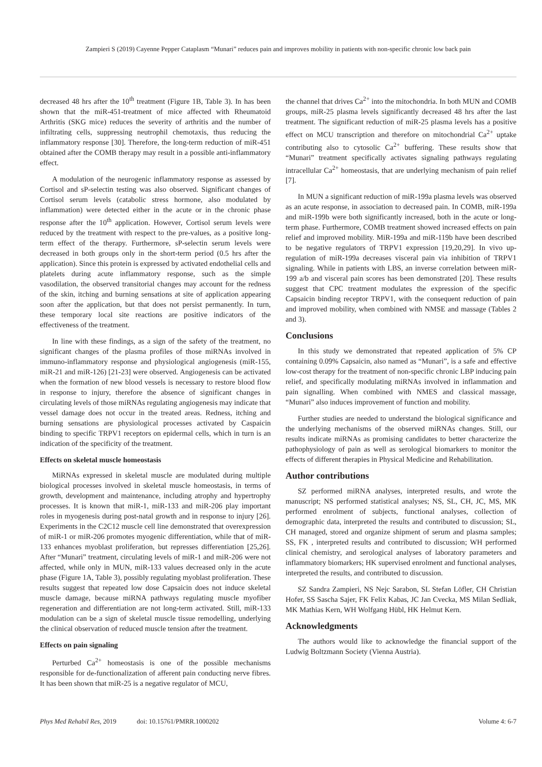Zampieri S (2019) Cayenne Pepper Cataplasm “Munari” reduces pain and improves mobility in patients with non-specific chronic low back pain
decreased 48 hrs after the 10<sup>th</sup> treatment (Figure 1B, Table 3). In has been shown that the miR-451-treatment of mice affected with Rheumatoid Arthritis (SKG mice) reduces the severity of arthritis and the number of infiltrating cells, suppressing neutrophil chemotaxis, thus reducing the inflammatory response [30]. Therefore, the long-term reduction of miR-451 obtained after the COMB therapy may result in a possible anti-inflammatory effect.
A modulation of the neurogenic inflammatory response as assessed by Cortisol and sP-selectin testing was also observed. Significant changes of Cortisol serum levels (catabolic stress hormone, also modulated by inflammation) were detected either in the acute or in the chronic phase response after the 10<sup>th</sup> application. However, Cortisol serum levels were reduced by the treatment with respect to the pre-values, as a positive long-term effect of the therapy. Furthermore, sP-selectin serum levels were decreased in both groups only in the short-term period (0.5 hrs after the application). Since this protein is expressed by activated endothelial cells and platelets during acute inflammatory response, such as the simple vasodilation, the observed transitorial changes may account for the redness of the skin, itching and burning sensations at site of application appearing soon after the application, but that does not persist permanently. In turn, these temporary local site reactions are positive indicators of the effectiveness of the treatment.
In line with these findings, as a sign of the safety of the treatment, no significant changes of the plasma profiles of those miRNAs involved in immuno-inflammatory response and physiological angiogenesis (miR-155, miR-21 and miR-126) [21-23] were observed. Angiogenesis can be activated when the formation of new blood vessels is necessary to restore blood flow in response to injury, therefore the absence of significant changes in circulating levels of those miRNAs regulating angiogenesis may indicate that vessel damage does not occur in the treated areas. Redness, itching and burning sensations are physiological processes activated by Caspaicin binding to specific TRPV1 receptors on epidermal cells, which in turn is an indication of the specificity of the treatment.
Effects on skeletal muscle homeostasis
MiRNAs expressed in skeletal muscle are modulated during multiple biological processes involved in skeletal muscle homeostasis, in terms of growth, development and maintenance, including atrophy and hypertrophy processes. It is known that miR-1, miR-133 and miR-206 play important roles in myogenesis during post-natal growth and in response to injury [26]. Experiments in the C2C12 muscle cell line demonstrated that overexpression of miR-1 or miR-206 promotes myogenic differentiation, while that of miR-133 enhances myoblast proliferation, but represses differentiation [25,26]. After “Munari” treatment, circulating levels of miR-1 and miR-206 were not affected, while only in MUN, miR-133 values decreased only in the acute phase (Figure 1A, Table 3), possibly regulating myoblast proliferation. These results suggest that repeated low dose Capsaicin does not induce skeletal muscle damage, because miRNA pathways regulating muscle myofiber regeneration and differentiation are not long-term activated. Still, miR-133 modulation can be a sign of skeletal muscle tissue remodelling, underlying the clinical observation of reduced muscle tension after the treatment.
Effects on pain signaling
Perturbed Ca<sup>2+</sup> homeostasis is one of the possible mechanisms responsible for de-functionalization of afferent pain conducting nerve fibres. It has been shown that miR-25 is a negative regulator of MCU,
the channel that drives Ca<sup>2+</sup> into the mitochondria. In both MUN and COMB groups, miR-25 plasma levels significantly decreased 48 hrs after the last treatment. The significant reduction of miR-25 plasma levels has a positive effect on MCU transcription and therefore on mitochondrial Ca<sup>2+</sup> uptake contributing also to cytosolic Ca<sup>2+</sup> buffering. These results show that “Munari” treatment specifically activates signaling pathways regulating intracellular Ca<sup>2+</sup> homeostasis, that are underlying mechanism of pain relief [7].
In MUN a significant reduction of miR-199a plasma levels was observed as an acute response, in association to decreased pain. In COMB, miR-199a and miR-199b were both significantly increased, both in the acute or long-term phase. Furthermore, COMB treatment showed increased effects on pain relief and improved mobility. MiR-199a and miR-119b have been described to be negative regulators of TRPV1 expression [19,20,29]. In vivo up-regulation of miR-199a decreases visceral pain via inhibition of TRPV1 signaling. While in patients with LBS, an inverse correlation between miR-199 a/b and visceral pain scores has been demonstrated [20]. These results suggest that CPC treatment modulates the expression of the specific Capsaicin binding receptor TRPV1, with the consequent reduction of pain and improved mobility, when combined with NMSE and massage (Tables 2 and 3).
Conclusions
In this study we demonstrated that repeated application of 5% CP containing 0.09% Capsaicin, also named as “Munari”, is a safe and effective low-cost therapy for the treatment of non-specific chronic LBP inducing pain relief, and specifically modulating miRNAs involved in inflammation and pain signalling. When combined with NMES and classical massage, “Munari” also induces improvement of function and mobility.
Further studies are needed to understand the biological significance and the underlying mechanisms of the observed miRNAs changes. Still, our results indicate miRNAs as promising candidates to better characterize the pathophysiology of pain as well as serological biomarkers to monitor the effects of different therapies in Physical Medicine and Rehabilitation.
Author contributions
SZ performed miRNA analyses, interpreted results, and wrote the manuscript; NS performed statistical analyses; NS, SL, CH, JC, MS, MK performed enrolment of subjects, functional analyses, collection of demographic data, interpreted the results and contributed to discussion; SL, CH managed, stored and organize shipment of serum and plasma samples; SS, FK , interpreted results and contributed to discussion; WH performed clinical chemistry, and serological analyses of laboratory parameters and inflammatory biomarkers; HK supervised enrolment and functional analyses, interpreted the results, and contributed to discussion.
SZ Sandra Zampieri, NS Nejc Sarabon, SL Stefan Löfler, CH Christian Hofer, SS Sascha Sajer, FK Felix Kabas, JC Jan Cvecka, MS Milan Sedliak, MK Mathias Kern, WH Wolfgang Hübl, HK Helmut Kern.
Acknowledgments
The authors would like to acknowledge the financial support of the Ludwig Boltzmann Society (Vienna Austria).
Phys Med Rehabil Res, 2019 doi: 10.15761/PMRR.1000202 Volume 4: 6-7